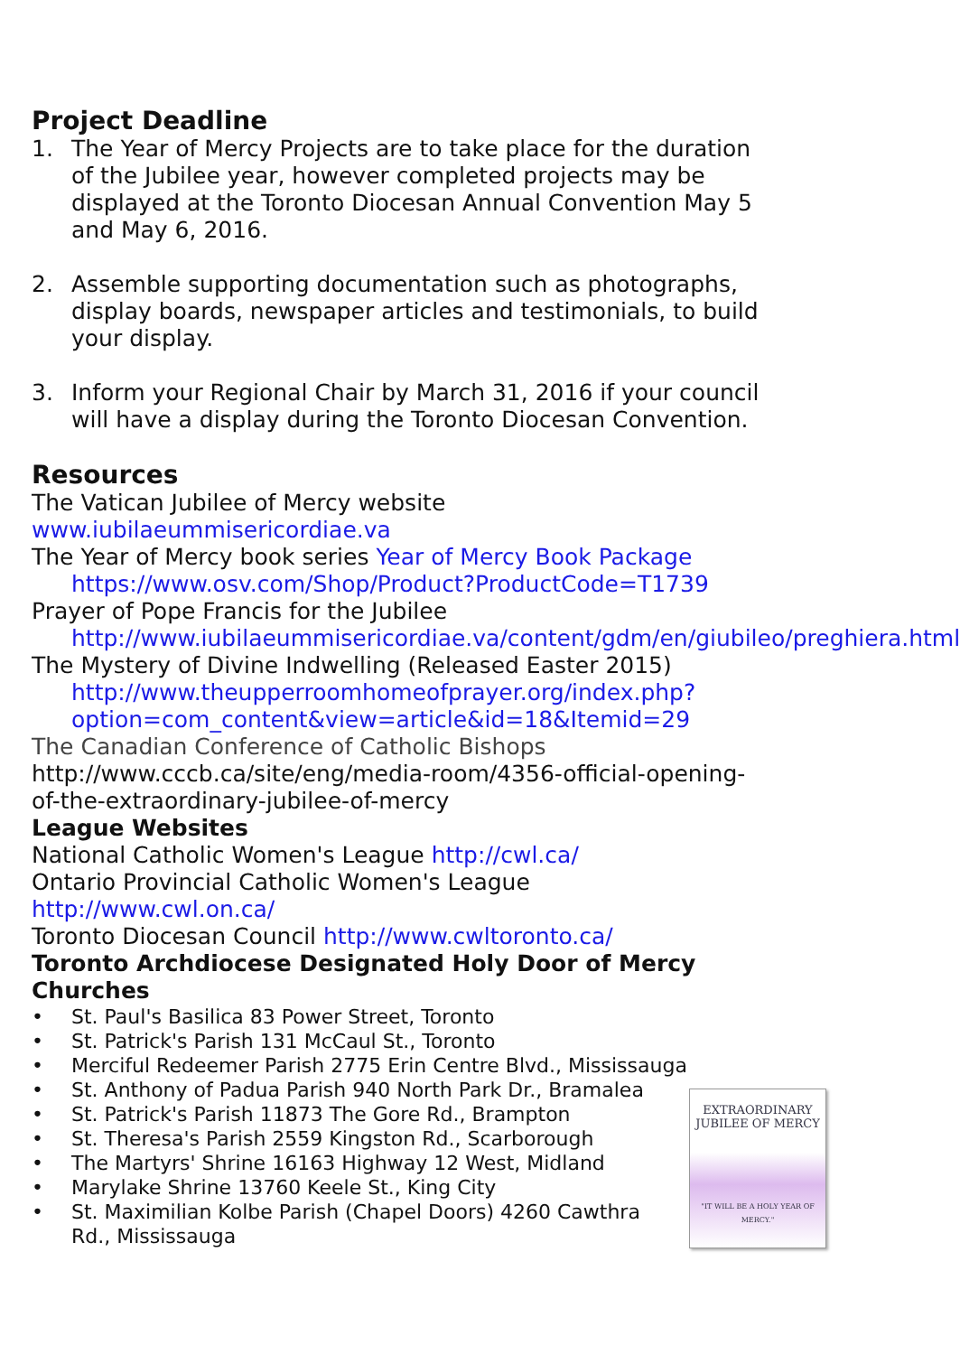Project Deadline
1. The Year of Mercy Projects are to take place for the duration of the Jubilee year, however completed projects may be displayed at the Toronto Diocesan Annual Convention May 5 and May 6, 2016.
2. Assemble supporting documentation such as photographs, display boards, newspaper articles and testimonials, to build your display.
3. Inform your Regional Chair by March 31, 2016 if your council will have a display during the Toronto Diocesan Convention.
Resources
The Vatican Jubilee of Mercy website
www.iubilaeummisericordiae.va
The Year of Mercy book series Year of Mercy Book Package
https://www.osv.com/Shop/Product?ProductCode=T1739
Prayer of Pope Francis for the Jubilee
http://www.iubilaeummisericordiae.va/content/gdm/en/giubileo/preghiera.html
The Mystery of Divine Indwelling (Released Easter 2015)
http://www.theupperroomhomeofprayer.org/index.php?option=com_content&view=article&id=18&Itemid=29
The Canadian Conference of Catholic Bishops
http://www.cccb.ca/site/eng/media-room/4356-official-opening-of-the-extraordinary-jubilee-of-mercy
League Websites
National Catholic Women's League http://cwl.ca/
Ontario Provincial Catholic Women's League
http://www.cwl.on.ca/
Toronto Diocesan Council http://www.cwltoronto.ca/
Toronto Archdiocese Designated Holy Door of Mercy Churches
• St. Paul's Basilica 83 Power Street, Toronto
• St. Patrick's Parish 131 McCaul St., Toronto
• Merciful Redeemer Parish 2775 Erin Centre Blvd., Mississauga
EXTRAORDINARY
JUBILEE OF MERCY
"IT WILL BE A HOLY YEAR OF MERCY."
• St. Anthony of Padua Parish 940 North Park Dr., Bramalea
• St. Patrick's Parish 11873 The Gore Rd., Brampton
• St. Theresa's Parish 2559 Kingston Rd., Scarborough
• The Martyrs' Shrine 16163 Highway 12 West, Midland
• Marylake Shrine 13760 Keele St., King City
• St. Maximilian Kolbe Parish (Chapel Doors) 4260 Cawthra Rd., Mississauga